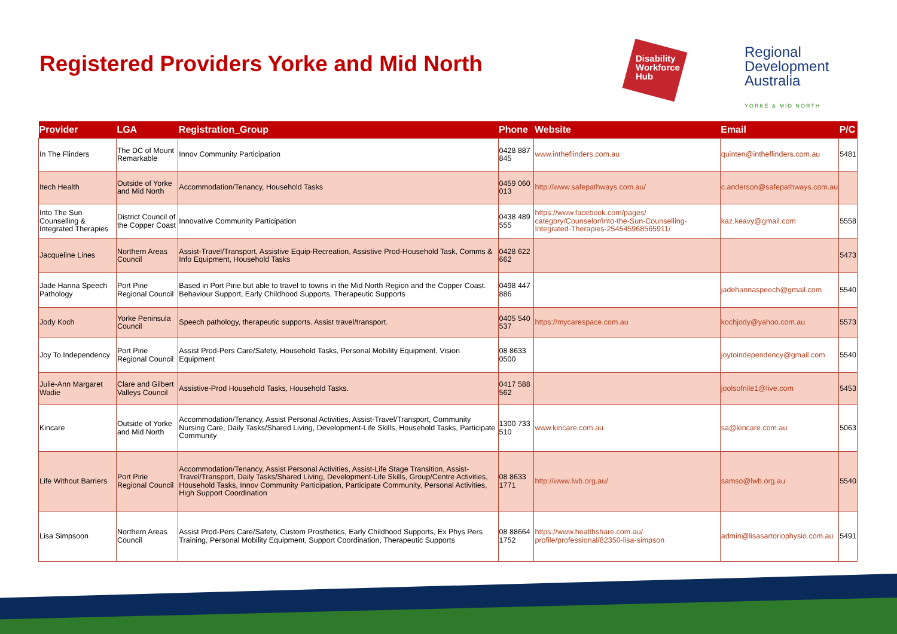Registered Providers Yorke and Mid North
Disability
Workforce
Hub
Regional
Development
Australia
YORKE & MID NORTH
| Provider | LGA | Registration_Group | Phone | Website | Email | P/C |
| --- | --- | --- | --- | --- | --- | --- |
| In The Flinders | The DC of Mount Remarkable | Innov Community Participation | 0428 887 845 | www.intheflinders.com.au | quinten@intheflinders.com.au | 5481 |
| Itech Health | Outside of Yorke and Mid North | Accommodation/Tenancy, Household Tasks | 0459 060 013 | http://www.safepathways.com.au/ | c.anderson@safepathways.com.au | |
| Into The Sun Counselling & Integrated Therapies | District Council of the Copper Coast | Innovative Community Participation | 0438 489 555 | https://www.facebook.com/pages/ category/Counselor/Into-the-Sun-Counselling-Integrated-Therapies-254545968565911/ | kaz.keavy@gmail.com | 5558 |
| Jacqueline Lines | Northern Areas Council | Assist-Travel/Transport, Assistive Equip-Recreation, Assistive Prod-Household Task, Comms & Info Equipment, Household Tasks | 0428 622 662 | | | 5473 |
| Jade Hanna Speech Pathology | Port Pirie Regional Council | Based in Port Pirie but able to travel to towns in the Mid North Region and the Copper Coast. Behaviour Support, Early Childhood Supports, Therapeutic Supports | 0498 447 886 | | jadehannaspeech@gmail.com | 5540 |
| Jody Koch | Yorke Peninsula Council | Speech pathology, therapeutic supports. Assist travel/transport. | 0405 540 537 | https://mycarespace.com.au | kochjody@yahoo.com.au | 5573 |
| Joy To Independency | Port Pirie Regional Council | Assist Prod-Pers Care/Safety, Household Tasks, Personal Mobility Equipment, Vision Equipment | 08 8633 0500 | | joytoindependency@gmail.com | 5540 |
| Julie-Ann Margaret Wadie | Clare and Gilbert Valleys Council | Assistive-Prod Household Tasks, Household Tasks. | 0417 588 562 | | joolsofnile1@live.com | 5453 |
| Kincare | Outside of Yorke and Mid North | Accommodation/Tenancy, Assist Personal Activities, Assist-Travel/Transport, Community Nursing Care, Daily Tasks/Shared Living, Development-Life Skills, Household Tasks, Participate Community | 1300 733 510 | www.kincare.com.au | sa@kincare.com.au | 5063 |
| Life Without Barriers | Port Pirie Regional Council | Accommodation/Tenancy, Assist Personal Activities, Assist-Life Stage Transition, Assist-Travel/Transport, Daily Tasks/Shared Living, Development-Life Skills, Group/Centre Activities, Household Tasks, Innov Community Participation, Participate Community, Personal Activities, High Support Coordination | 08 8633 1771 | http://www.lwb.org.au/ | samso@lwb.org.au | 5540 |
| Lisa Simpsoon | Northern Areas Council | Assist Prod-Pers Care/Safety, Custom Prosthetics, Early Childhood Supports, Ex Phys Pers Training, Personal Mobility Equipment, Support Coordination, Therapeutic Supports | 08 88664 1752 | https://www.healthshare.com.au/ profile/professional/82350-lisa-simpson | admin@lisasartoriophysio.com.au | 5491 |